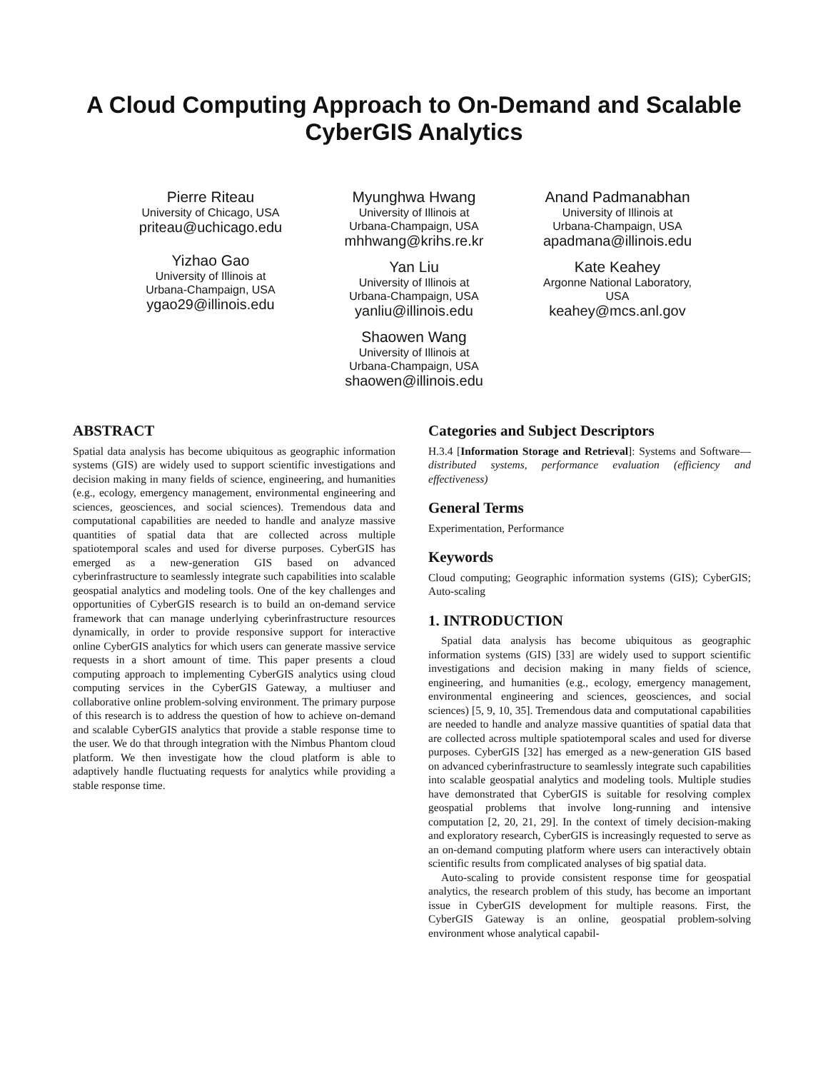A Cloud Computing Approach to On-Demand and Scalable
CyberGIS Analytics
Pierre Riteau
University of Chicago, USA
priteau@uchicago.edu
Yizhao Gao
University of Illinois at
Urbana-Champaign, USA
ygao29@illinois.edu
Myunghwa Hwang
University of Illinois at
Urbana-Champaign, USA
mhhwang@krihs.re.kr
Yan Liu
University of Illinois at
Urbana-Champaign, USA
yanliu@illinois.edu
Shaowen Wang
University of Illinois at
Urbana-Champaign, USA
shaowen@illinois.edu
Anand Padmanabhan
University of Illinois at
Urbana-Champaign, USA
apadmana@illinois.edu
Kate Keahey
Argonne National Laboratory,
USA
keahey@mcs.anl.gov
ABSTRACT
Spatial data analysis has become ubiquitous as geographic information systems (GIS) are widely used to support scientific investigations and decision making in many fields of science, engineering, and humanities (e.g., ecology, emergency management, environmental engineering and sciences, geosciences, and social sciences). Tremendous data and computational capabilities are needed to handle and analyze massive quantities of spatial data that are collected across multiple spatiotemporal scales and used for diverse purposes. CyberGIS has emerged as a new-generation GIS based on advanced cyberinfrastructure to seamlessly integrate such capabilities into scalable geospatial analytics and modeling tools. One of the key challenges and opportunities of CyberGIS research is to build an on-demand service framework that can manage underlying cyberinfrastructure resources dynamically, in order to provide responsive support for interactive online CyberGIS analytics for which users can generate massive service requests in a short amount of time. This paper presents a cloud computing approach to implementing CyberGIS analytics using cloud computing services in the CyberGIS Gateway, a multiuser and collaborative online problem-solving environment. The primary purpose of this research is to address the question of how to achieve on-demand and scalable CyberGIS analytics that provide a stable response time to the user. We do that through integration with the Nimbus Phantom cloud platform. We then investigate how the cloud platform is able to adaptively handle fluctuating requests for analytics while providing a stable response time.
Categories and Subject Descriptors
H.3.4 [Information Storage and Retrieval]: Systems and Software—distributed systems, performance evaluation (efficiency and effectiveness)
General Terms
Experimentation, Performance
Keywords
Cloud computing; Geographic information systems (GIS); CyberGIS; Auto-scaling
1. INTRODUCTION
Spatial data analysis has become ubiquitous as geographic information systems (GIS) [33] are widely used to support scientific investigations and decision making in many fields of science, engineering, and humanities (e.g., ecology, emergency management, environmental engineering and sciences, geosciences, and social sciences) [5, 9, 10, 35]. Tremendous data and computational capabilities are needed to handle and analyze massive quantities of spatial data that are collected across multiple spatiotemporal scales and used for diverse purposes. CyberGIS [32] has emerged as a new-generation GIS based on advanced cyberinfrastructure to seamlessly integrate such capabilities into scalable geospatial analytics and modeling tools. Multiple studies have demonstrated that CyberGIS is suitable for resolving complex geospatial problems that involve long-running and intensive computation [2, 20, 21, 29]. In the context of timely decision-making and exploratory research, CyberGIS is increasingly requested to serve as an on-demand computing platform where users can interactively obtain scientific results from complicated analyses of big spatial data.
Auto-scaling to provide consistent response time for geospatial analytics, the research problem of this study, has become an important issue in CyberGIS development for multiple reasons. First, the CyberGIS Gateway is an online, geospatial problem-solving environment whose analytical capabil-